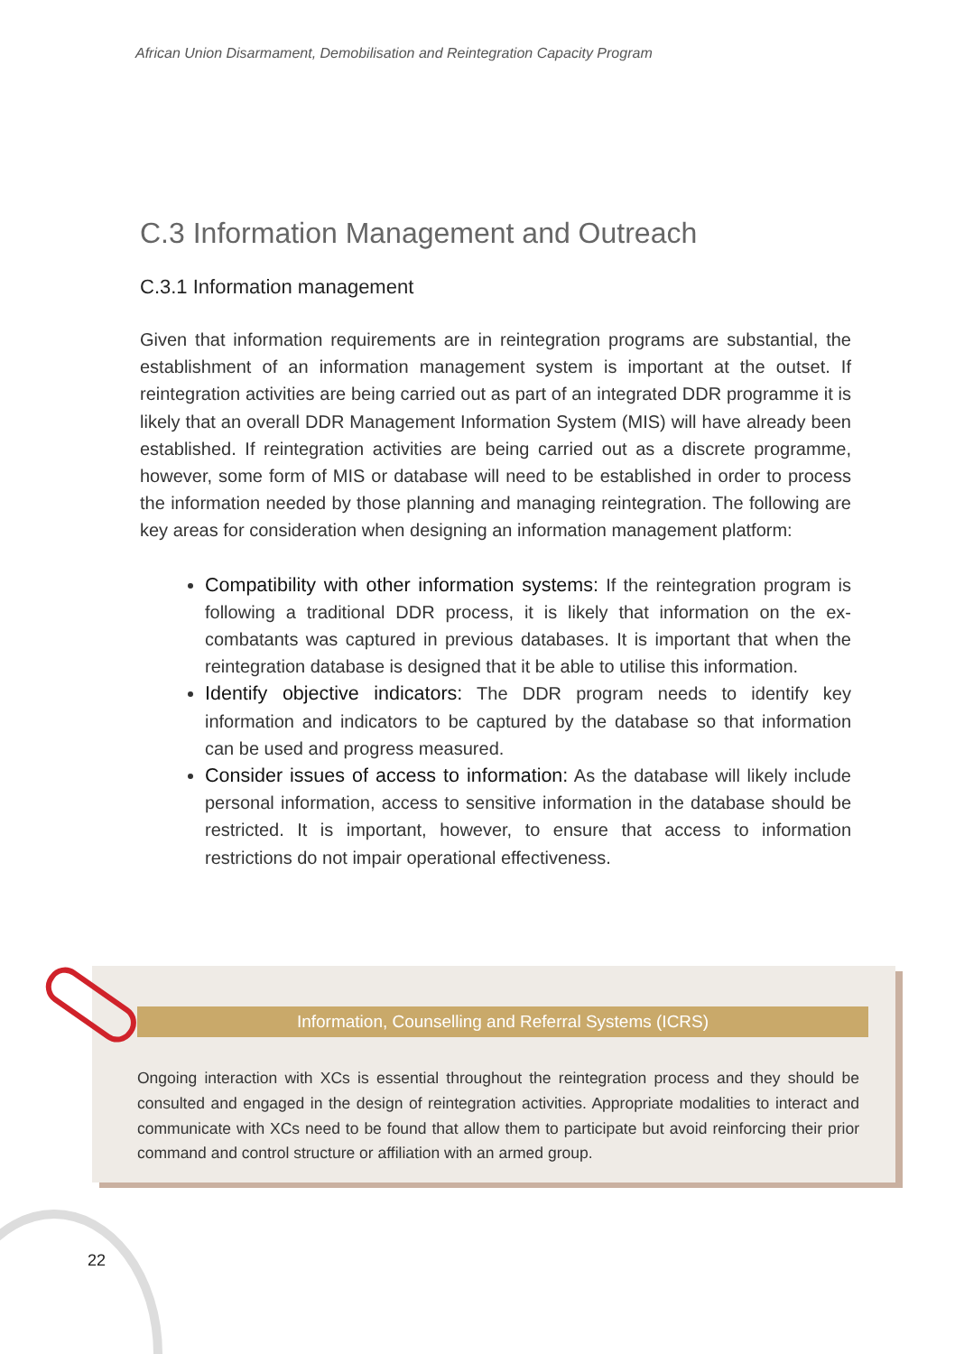African Union Disarmament, Demobilisation and Reintegration Capacity Program
C.3 Information Management and Outreach
C.3.1 Information management
Given that information requirements are in reintegration programs are substantial, the establishment of an information management system is important at the outset. If reintegration activities are being carried out as part of an integrated DDR programme it is likely that an overall DDR Management Information System (MIS) will have already been established. If reintegration activities are being carried out as a discrete programme, however, some form of MIS or database will need to be established in order to process the information needed by those planning and managing reintegration. The following are key areas for consideration when designing an information management platform:
Compatibility with other information systems: If the reintegration program is following a traditional DDR process, it is likely that information on the ex-combatants was captured in previous databases. It is important that when the reintegration database is designed that it be able to utilise this information.
Identify objective indicators: The DDR program needs to identify key information and indicators to be captured by the database so that information can be used and progress measured.
Consider issues of access to information: As the database will likely include personal information, access to sensitive information in the database should be restricted. It is important, however, to ensure that access to information restrictions do not impair operational effectiveness.
Information, Counselling and Referral Systems (ICRS)
Ongoing interaction with XCs is essential throughout the reintegration process and they should be consulted and engaged in the design of reintegration activities. Appropriate modalities to interact and communicate with XCs need to be found that allow them to participate but avoid reinforcing their prior command and control structure or affiliation with an armed group.
22